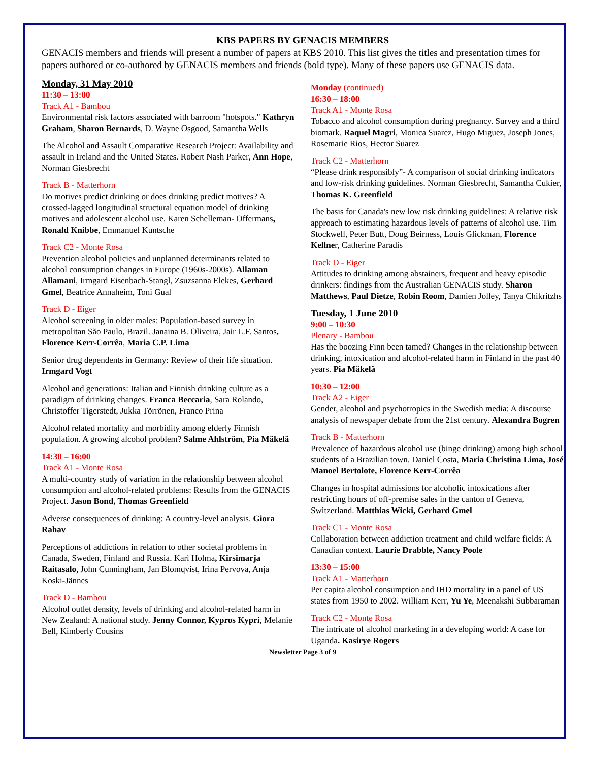KBS PAPERS BY GENACIS MEMBERS
GENACIS members and friends will present a number of papers at KBS 2010. This list gives the titles and presentation times for papers authored or co-authored by GENACIS members and friends (bold type). Many of these papers use GENACIS data.
Monday, 31 May 2010
11:30 – 13:00
Track A1 - Bambou
Environmental risk factors associated with barroom "hotspots." Kathryn Graham, Sharon Bernards, D. Wayne Osgood, Samantha Wells
The Alcohol and Assault Comparative Research Project: Availability and assault in Ireland and the United States. Robert Nash Parker, Ann Hope, Norman Giesbrecht
Track B - Matterhorn
Do motives predict drinking or does drinking predict motives? A crossed-lagged longitudinal structural equation model of drinking motives and adolescent alcohol use. Karen Schelleman- Offermans, Ronald Knibbe, Emmanuel Kuntsche
Track C2 - Monte Rosa
Prevention alcohol policies and unplanned determinants related to alcohol consumption changes in Europe (1960s-2000s). Allaman Allamani, Irmgard Eisenbach-Stangl, Zsuzsanna Elekes, Gerhard Gmel, Beatrice Annaheim, Toni Gual
Track D - Eiger
Alcohol screening in older males: Population-based survey in metropolitan São Paulo, Brazil. Janaina B. Oliveira, Jair L.F. Santos, Florence Kerr-Corrêa, Maria C.P. Lima
Senior drug dependents in Germany: Review of their life situation. Irmgard Vogt
Alcohol and generations: Italian and Finnish drinking culture as a paradigm of drinking changes. Franca Beccaria, Sara Rolando, Christoffer Tigerstedt, Jukka Törrönen, Franco Prina
Alcohol related mortality and morbidity among elderly Finnish population. A growing alcohol problem? Salme Ahlström, Pia Mäkelä
14:30 – 16:00
Track A1 - Monte Rosa
A multi-country study of variation in the relationship between alcohol consumption and alcohol-related problems: Results from the GENACIS Project. Jason Bond, Thomas Greenfield
Adverse consequences of drinking: A country-level analysis. Giora Rahav
Perceptions of addictions in relation to other societal problems in Canada, Sweden, Finland and Russia. Kari Holma, Kirsimarja Raitasalo, John Cunningham, Jan Blomqvist, Irina Pervova, Anja Koski-Jännes
Track D - Bambou
Alcohol outlet density, levels of drinking and alcohol-related harm in New Zealand: A national study. Jenny Connor, Kypros Kypri, Melanie Bell, Kimberly Cousins
Monday (continued)
16:30 – 18:00
Track A1 - Monte Rosa
Tobacco and alcohol consumption during pregnancy. Survey and a third biomark. Raquel Magri, Monica Suarez, Hugo Miguez, Joseph Jones, Rosemarie Rios, Hector Suarez
Track C2 - Matterhorn
“Please drink responsibly”- A comparison of social drinking indicators and low-risk drinking guidelines. Norman Giesbrecht, Samantha Cukier, Thomas K. Greenfield
The basis for Canada's new low risk drinking guidelines: A relative risk approach to estimating hazardous levels of patterns of alcohol use. Tim Stockwell, Peter Butt, Doug Beirness, Louis Glickman, Florence Kellner, Catherine Paradis
Track D - Eiger
Attitudes to drinking among abstainers, frequent and heavy episodic drinkers: findings from the Australian GENACIS study. Sharon Matthews, Paul Dietze, Robin Room, Damien Jolley, Tanya Chikritzhs
Tuesday, 1 June 2010
9:00 – 10:30
Plenary - Bambou
Has the boozing Finn been tamed? Changes in the relationship between drinking, intoxication and alcohol-related harm in Finland in the past 40 years. Pia Mäkelä
10:30 – 12:00
Track A2 - Eiger
Gender, alcohol and psychotropics in the Swedish media: A discourse analysis of newspaper debate from the 21st century. Alexandra Bogren
Track B - Matterhorn
Prevalence of hazardous alcohol use (binge drinking) among high school students of a Brazilian town. Daniel Costa, Maria Christina Lima, José Manoel Bertolote, Florence Kerr-Corrêa
Changes in hospital admissions for alcoholic intoxications after restricting hours of off-premise sales in the canton of Geneva, Switzerland. Matthias Wicki, Gerhard Gmel
Track C1 - Monte Rosa
Collaboration between addiction treatment and child welfare fields: A Canadian context. Laurie Drabble, Nancy Poole
13:30 – 15:00
Track A1 - Matterhorn
Per capita alcohol consumption and IHD mortality in a panel of US states from 1950 to 2002. William Kerr, Yu Ye, Meenakshi Subbaraman
Track C2 - Monte Rosa
The intricate of alcohol marketing in a developing world: A case for Uganda. Kasirye Rogers
Newsletter Page 3 of 9